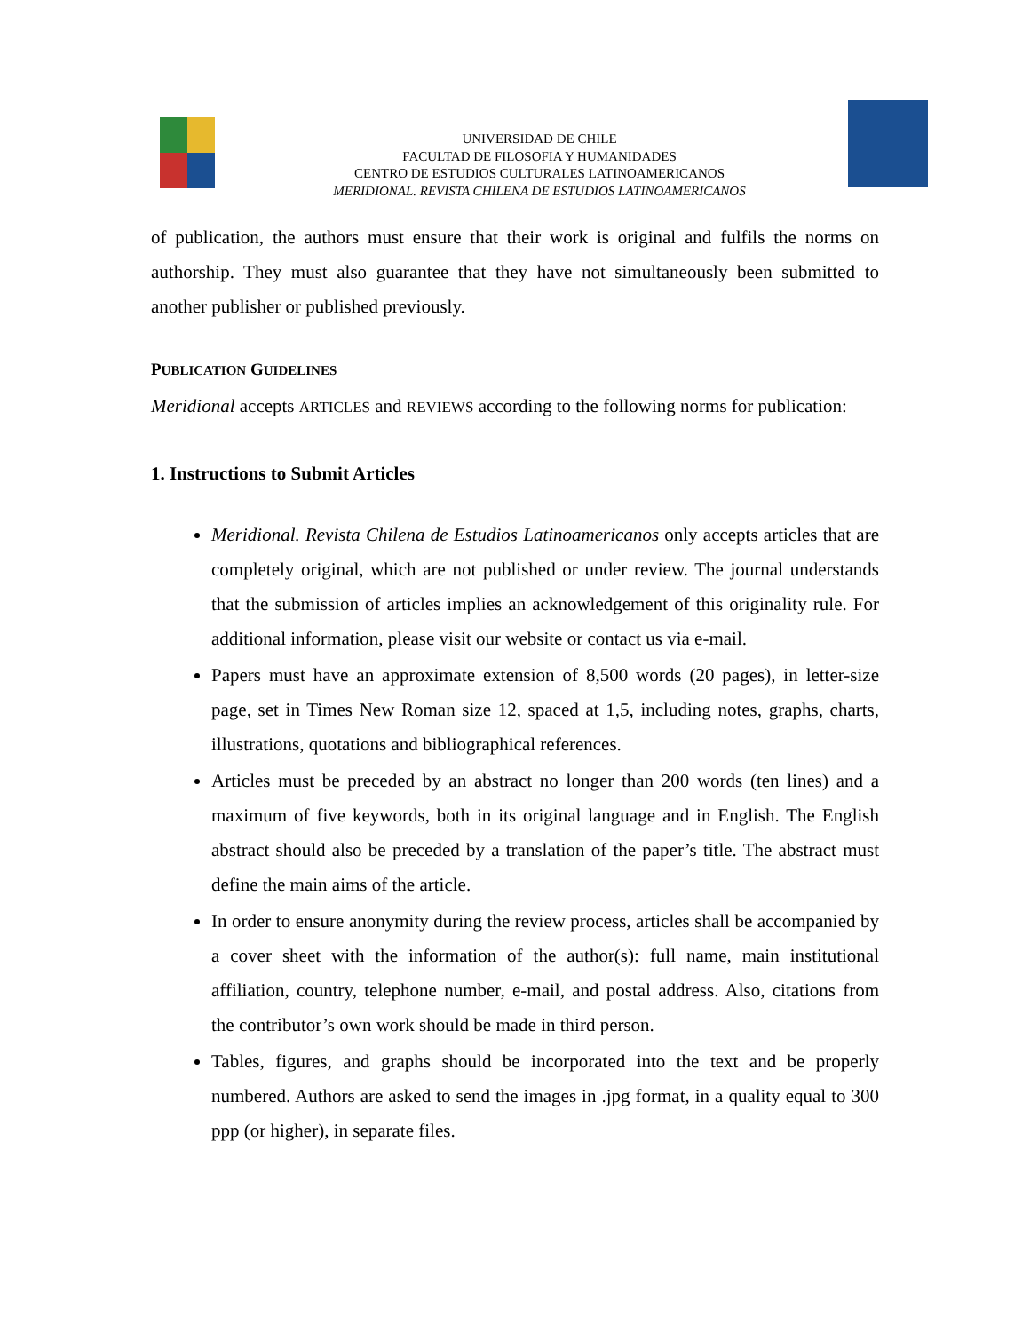UNIVERSIDAD DE CHILE
FACULTAD DE FILOSOFIA Y HUMANIDADES
CENTRO DE ESTUDIOS CULTURALES LATINOAMERICANOS
MERIDIONAL. REVISTA CHILENA DE ESTUDIOS LATINOAMERICANOS
of publication, the authors must ensure that their work is original and fulfils the norms on authorship. They must also guarantee that they have not simultaneously been submitted to another publisher or published previously.
PUBLICATION GUIDELINES
Meridional accepts ARTICLES and REVIEWS according to the following norms for publication:
1. Instructions to Submit Articles
Meridional. Revista Chilena de Estudios Latinoamericanos only accepts articles that are completely original, which are not published or under review. The journal understands that the submission of articles implies an acknowledgement of this originality rule. For additional information, please visit our website or contact us via e-mail.
Papers must have an approximate extension of 8,500 words (20 pages), in letter-size page, set in Times New Roman size 12, spaced at 1,5, including notes, graphs, charts, illustrations, quotations and bibliographical references.
Articles must be preceded by an abstract no longer than 200 words (ten lines) and a maximum of five keywords, both in its original language and in English. The English abstract should also be preceded by a translation of the paper’s title. The abstract must define the main aims of the article.
In order to ensure anonymity during the review process, articles shall be accompanied by a cover sheet with the information of the author(s): full name, main institutional affiliation, country, telephone number, e-mail, and postal address. Also, citations from the contributor’s own work should be made in third person.
Tables, figures, and graphs should be incorporated into the text and be properly numbered. Authors are asked to send the images in .jpg format, in a quality equal to 300 ppp (or higher), in separate files.